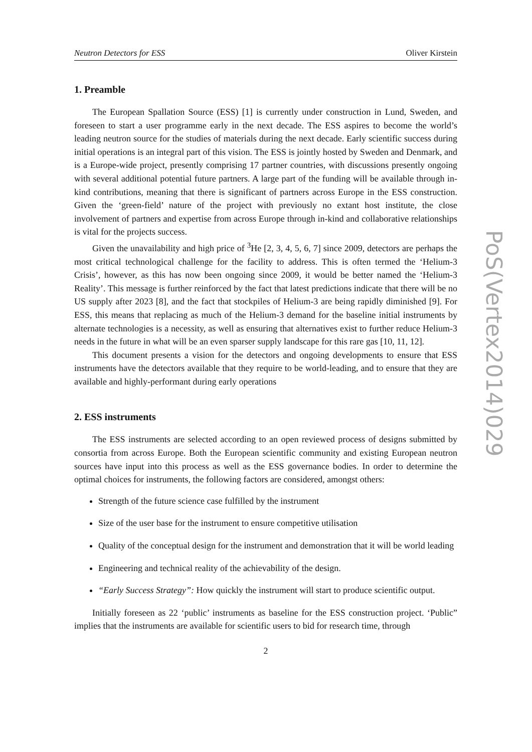Neutron Detectors for ESS Oliver Kirstein
1. Preamble
The European Spallation Source (ESS) [1] is currently under construction in Lund, Sweden, and foreseen to start a user programme early in the next decade. The ESS aspires to become the world’s leading neutron source for the studies of materials during the next decade. Early scientific success during initial operations is an integral part of this vision. The ESS is jointly hosted by Sweden and Denmark, and is a Europe-wide project, presently comprising 17 partner countries, with discussions presently ongoing with several additional potential future partners. A large part of the funding will be available through in-kind contributions, meaning that there is significant of partners across Europe in the ESS construction. Given the ‘green-field’ nature of the project with previously no extant host institute, the close involvement of partners and expertise from across Europe through in-kind and collaborative relationships is vital for the projects success.
Given the unavailability and high price of <sup>3</sup>He [2, 3, 4, 5, 6, 7] since 2009, detectors are perhaps the most critical technological challenge for the facility to address. This is often termed the ‘Helium-3 Crisis’, however, as this has now been ongoing since 2009, it would be better named the ‘Helium-3 Reality’. This message is further reinforced by the fact that latest predictions indicate that there will be no US supply after 2023 [8], and the fact that stockpiles of Helium-3 are being rapidly diminished [9]. For ESS, this means that replacing as much of the Helium-3 demand for the baseline initial instruments by alternate technologies is a necessity, as well as ensuring that alternatives exist to further reduce Helium-3 needs in the future in what will be an even sparser supply landscape for this rare gas [10, 11, 12].
This document presents a vision for the detectors and ongoing developments to ensure that ESS instruments have the detectors available that they require to be world-leading, and to ensure that they are available and highly-performant during early operations
2. ESS instruments
The ESS instruments are selected according to an open reviewed process of designs submitted by consortia from across Europe. Both the European scientific community and existing European neutron sources have input into this process as well as the ESS governance bodies. In order to determine the optimal choices for instruments, the following factors are considered, amongst others:
Strength of the future science case fulfilled by the instrument
Size of the user base for the instrument to ensure competitive utilisation
Quality of the conceptual design for the instrument and demonstration that it will be world leading
Engineering and technical reality of the achievability of the design.
“Early Success Strategy”: How quickly the instrument will start to produce scientific output.
Initially foreseen as 22 ‘public’ instruments as baseline for the ESS construction project. ‘Public” implies that the instruments are available for scientific users to bid for research time, through
2
PoS(Vertex2014)029